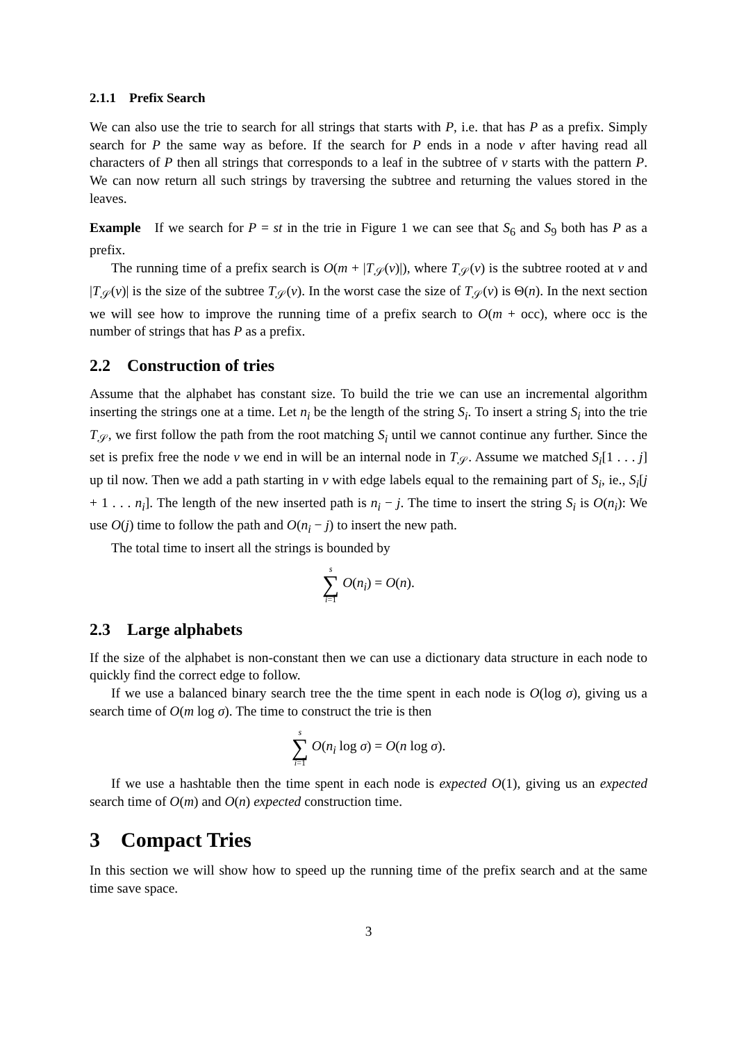2.1.1 Prefix Search
We can also use the trie to search for all strings that starts with P, i.e. that has P as a prefix. Simply search for P the same way as before. If the search for P ends in a node v after having read all characters of P then all strings that corresponds to a leaf in the subtree of v starts with the pattern P. We can now return all such strings by traversing the subtree and returning the values stored in the leaves.
Example If we search for P = st in the trie in Figure 1 we can see that S<sub>6</sub> and S<sub>9</sub> both has P as a prefix.
The running time of a prefix search is O(m + |T<sub>𝒮</sub>(v)|), where T<sub>𝒮</sub>(v) is the subtree rooted at v and |T<sub>𝒮</sub>(v)| is the size of the subtree T<sub>𝒮</sub>(v). In the worst case the size of T<sub>𝒮</sub>(v) is Θ(n). In the next section we will see how to improve the running time of a prefix search to O(m + occ), where occ is the number of strings that has P as a prefix.
2.2 Construction of tries
Assume that the alphabet has constant size. To build the trie we can use an incremental algorithm inserting the strings one at a time. Let n<sub>i</sub> be the length of the string S<sub>i</sub>. To insert a string S<sub>i</sub> into the trie T<sub>𝒮</sub>, we first follow the path from the root matching S<sub>i</sub> until we cannot continue any further. Since the set is prefix free the node v we end in will be an internal node in T<sub>𝒮</sub>. Assume we matched S<sub>i</sub>[1 . . . j] up til now. Then we add a path starting in v with edge labels equal to the remaining part of S<sub>i</sub>, ie., S<sub>i</sub>[j + 1 . . . n<sub>i</sub>]. The length of the new inserted path is n<sub>i</sub> − j. The time to insert the string S<sub>i</sub> is O(n<sub>i</sub>): We use O(j) time to follow the path and O(n<sub>i</sub> − j) to insert the new path.
The total time to insert all the strings is bounded by
s ∑ i=1 O(n<sub>i</sub>) = O(n).
2.3 Large alphabets
If the size of the alphabet is non-constant then we can use a dictionary data structure in each node to quickly find the correct edge to follow.
If we use a balanced binary search tree the the time spent in each node is O(log σ), giving us a search time of O(m log σ). The time to construct the trie is then
s ∑ i=1 O(n<sub>i</sub> log σ) = O(n log σ).
If we use a hashtable then the time spent in each node is expected O(1), giving us an expected search time of O(m) and O(n) expected construction time.
3 Compact Tries
In this section we will show how to speed up the running time of the prefix search and at the same time save space.
3